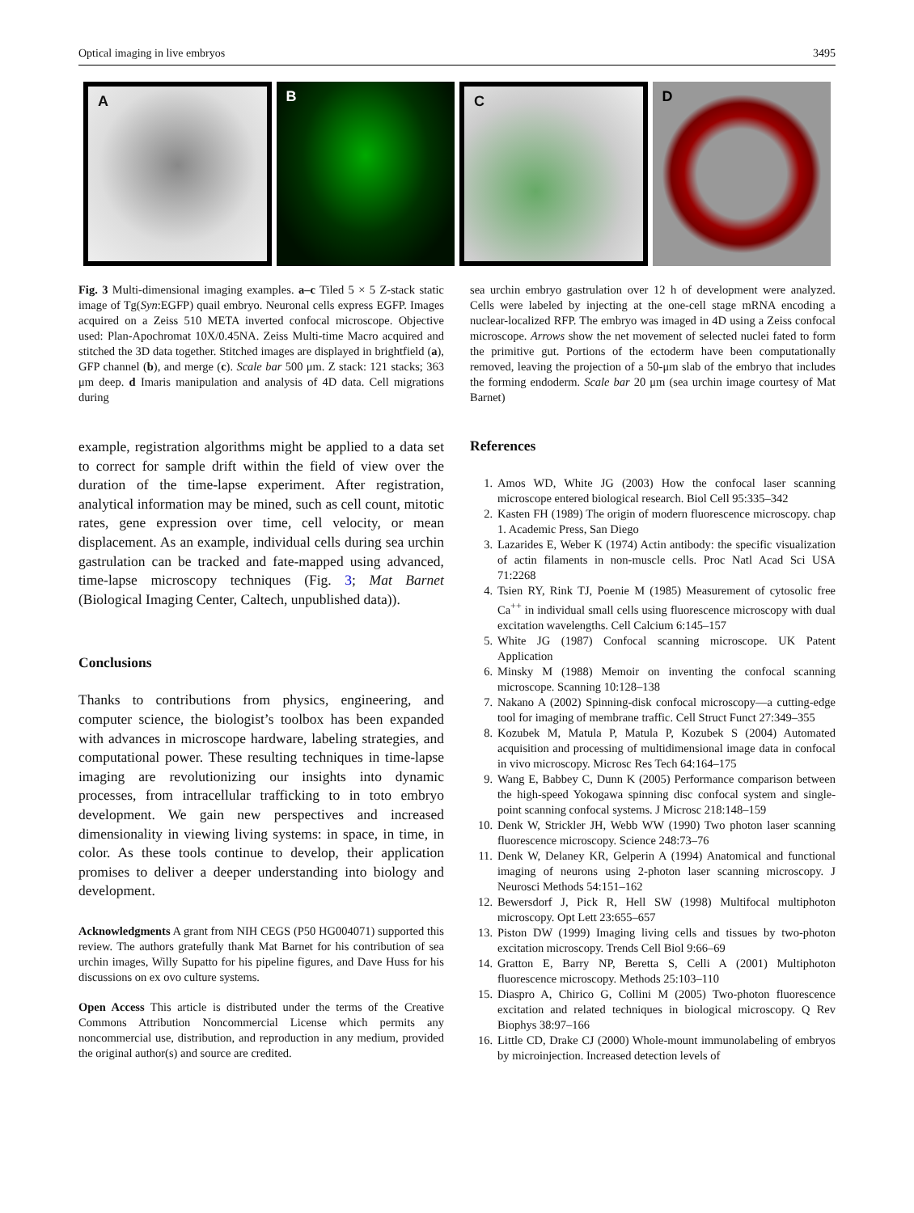Optical imaging in live embryos 3495
A B C D
Fig. 3 Multi-dimensional imaging examples. a–c Tiled 5 × 5 Z-stack static image of Tg(Syn:EGFP) quail embryo. Neuronal cells express EGFP. Images acquired on a Zeiss 510 META inverted confocal microscope. Objective used: Plan-Apochromat 10X/0.45NA. Zeiss Multi-time Macro acquired and stitched the 3D data together. Stitched images are displayed in brightfield (a), GFP channel (b), and merge (c). Scale bar 500 μm. Z stack: 121 stacks; 363 μm deep. d Imaris manipulation and analysis of 4D data. Cell migrations during
sea urchin embryo gastrulation over 12 h of development were analyzed. Cells were labeled by injecting at the one-cell stage mRNA encoding a nuclear-localized RFP. The embryo was imaged in 4D using a Zeiss confocal microscope. Arrows show the net movement of selected nuclei fated to form the primitive gut. Portions of the ectoderm have been computationally removed, leaving the projection of a 50-μm slab of the embryo that includes the forming endoderm. Scale bar 20 μm (sea urchin image courtesy of Mat Barnet)
example, registration algorithms might be applied to a data set to correct for sample drift within the field of view over the duration of the time-lapse experiment. After registration, analytical information may be mined, such as cell count, mitotic rates, gene expression over time, cell velocity, or mean displacement. As an example, individual cells during sea urchin gastrulation can be tracked and fate-mapped using advanced, time-lapse microscopy techniques (Fig. 3; Mat Barnet (Biological Imaging Center, Caltech, unpublished data)).
Conclusions
Thanks to contributions from physics, engineering, and computer science, the biologist’s toolbox has been expanded with advances in microscope hardware, labeling strategies, and computational power. These resulting techniques in time-lapse imaging are revolutionizing our insights into dynamic processes, from intracellular trafficking to in toto embryo development. We gain new perspectives and increased dimensionality in viewing living systems: in space, in time, in color. As these tools continue to develop, their application promises to deliver a deeper understanding into biology and development.
Acknowledgments A grant from NIH CEGS (P50 HG004071) supported this review. The authors gratefully thank Mat Barnet for his contribution of sea urchin images, Willy Supatto for his pipeline figures, and Dave Huss for his discussions on ex ovo culture systems.
Open Access This article is distributed under the terms of the Creative Commons Attribution Noncommercial License which permits any noncommercial use, distribution, and reproduction in any medium, provided the original author(s) and source are credited.
References
1. Amos WD, White JG (2003) How the confocal laser scanning microscope entered biological research. Biol Cell 95:335–342
2. Kasten FH (1989) The origin of modern fluorescence microscopy. chap 1. Academic Press, San Diego
3. Lazarides E, Weber K (1974) Actin antibody: the specific visualization of actin filaments in non-muscle cells. Proc Natl Acad Sci USA 71:2268
4. Tsien RY, Rink TJ, Poenie M (1985) Measurement of cytosolic free Ca<sup>++</sup> in individual small cells using fluorescence microscopy with dual excitation wavelengths. Cell Calcium 6:145–157
5. White JG (1987) Confocal scanning microscope. UK Patent Application
6. Minsky M (1988) Memoir on inventing the confocal scanning microscope. Scanning 10:128–138
7. Nakano A (2002) Spinning-disk confocal microscopy—a cutting-edge tool for imaging of membrane traffic. Cell Struct Funct 27:349–355
8. Kozubek M, Matula P, Matula P, Kozubek S (2004) Automated acquisition and processing of multidimensional image data in confocal in vivo microscopy. Microsc Res Tech 64:164–175
9. Wang E, Babbey C, Dunn K (2005) Performance comparison between the high-speed Yokogawa spinning disc confocal system and single-point scanning confocal systems. J Microsc 218:148–159
10. Denk W, Strickler JH, Webb WW (1990) Two photon laser scanning fluorescence microscopy. Science 248:73–76
11. Denk W, Delaney KR, Gelperin A (1994) Anatomical and functional imaging of neurons using 2-photon laser scanning microscopy. J Neurosci Methods 54:151–162
12. Bewersdorf J, Pick R, Hell SW (1998) Multifocal multiphoton microscopy. Opt Lett 23:655–657
13. Piston DW (1999) Imaging living cells and tissues by two-photon excitation microscopy. Trends Cell Biol 9:66–69
14. Gratton E, Barry NP, Beretta S, Celli A (2001) Multiphoton fluorescence microscopy. Methods 25:103–110
15. Diaspro A, Chirico G, Collini M (2005) Two-photon fluorescence excitation and related techniques in biological microscopy. Q Rev Biophys 38:97–166
16. Little CD, Drake CJ (2000) Whole-mount immunolabeling of embryos by microinjection. Increased detection levels of